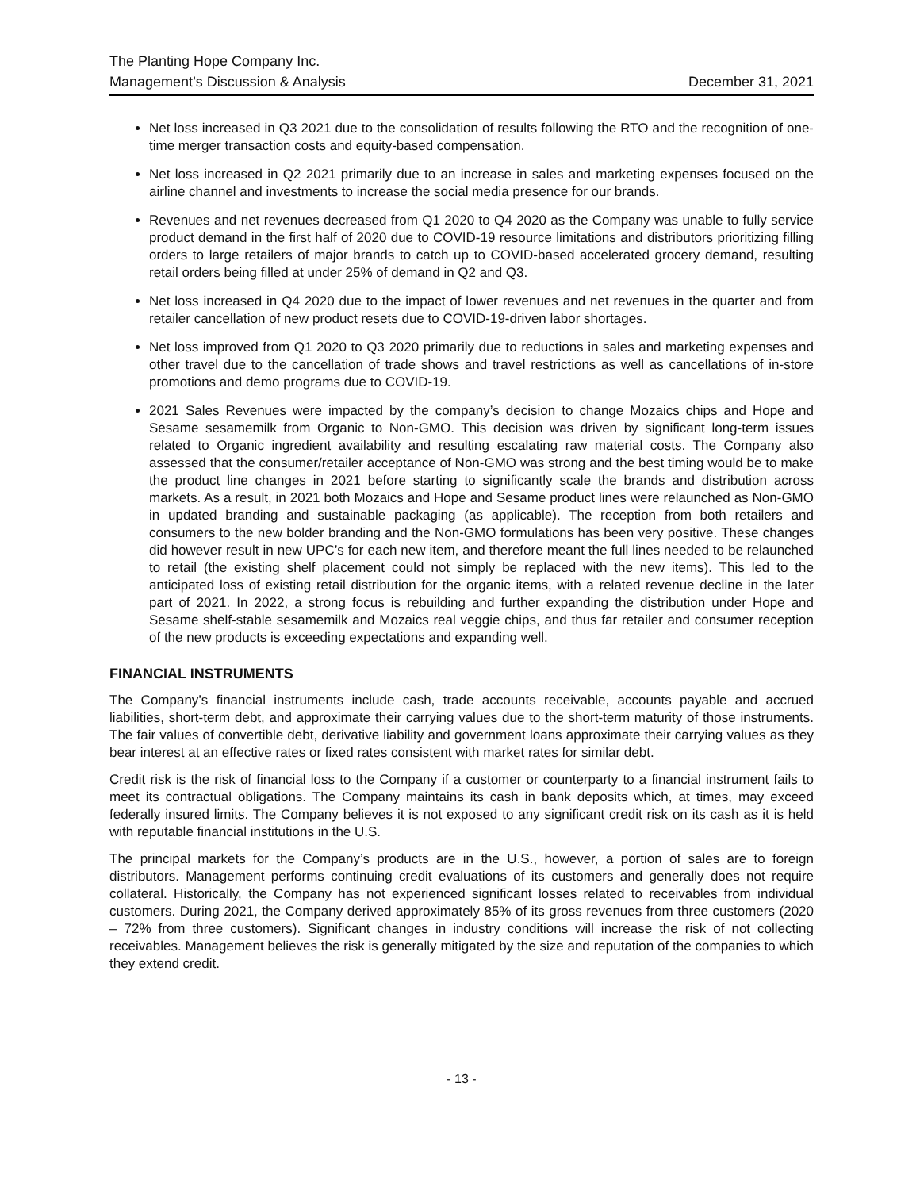The Planting Hope Company Inc.
Management’s Discussion & Analysis December 31, 2021
Net loss increased in Q3 2021 due to the consolidation of results following the RTO and the recognition of one-time merger transaction costs and equity-based compensation.
Net loss increased in Q2 2021 primarily due to an increase in sales and marketing expenses focused on the airline channel and investments to increase the social media presence for our brands.
Revenues and net revenues decreased from Q1 2020 to Q4 2020 as the Company was unable to fully service product demand in the first half of 2020 due to COVID-19 resource limitations and distributors prioritizing filling orders to large retailers of major brands to catch up to COVID-based accelerated grocery demand, resulting retail orders being filled at under 25% of demand in Q2 and Q3.
Net loss increased in Q4 2020 due to the impact of lower revenues and net revenues in the quarter and from retailer cancellation of new product resets due to COVID-19-driven labor shortages.
Net loss improved from Q1 2020 to Q3 2020 primarily due to reductions in sales and marketing expenses and other travel due to the cancellation of trade shows and travel restrictions as well as cancellations of in-store promotions and demo programs due to COVID-19.
2021 Sales Revenues were impacted by the company’s decision to change Mozaics chips and Hope and Sesame sesamemilk from Organic to Non-GMO. This decision was driven by significant long-term issues related to Organic ingredient availability and resulting escalating raw material costs. The Company also assessed that the consumer/retailer acceptance of Non-GMO was strong and the best timing would be to make the product line changes in 2021 before starting to significantly scale the brands and distribution across markets. As a result, in 2021 both Mozaics and Hope and Sesame product lines were relaunched as Non-GMO in updated branding and sustainable packaging (as applicable). The reception from both retailers and consumers to the new bolder branding and the Non-GMO formulations has been very positive. These changes did however result in new UPC’s for each new item, and therefore meant the full lines needed to be relaunched to retail (the existing shelf placement could not simply be replaced with the new items). This led to the anticipated loss of existing retail distribution for the organic items, with a related revenue decline in the later part of 2021. In 2022, a strong focus is rebuilding and further expanding the distribution under Hope and Sesame shelf-stable sesamemilk and Mozaics real veggie chips, and thus far retailer and consumer reception of the new products is exceeding expectations and expanding well.
FINANCIAL INSTRUMENTS
The Company’s financial instruments include cash, trade accounts receivable, accounts payable and accrued liabilities, short-term debt, and approximate their carrying values due to the short-term maturity of those instruments. The fair values of convertible debt, derivative liability and government loans approximate their carrying values as they bear interest at an effective rates or fixed rates consistent with market rates for similar debt.
Credit risk is the risk of financial loss to the Company if a customer or counterparty to a financial instrument fails to meet its contractual obligations. The Company maintains its cash in bank deposits which, at times, may exceed federally insured limits. The Company believes it is not exposed to any significant credit risk on its cash as it is held with reputable financial institutions in the U.S.
The principal markets for the Company’s products are in the U.S., however, a portion of sales are to foreign distributors. Management performs continuing credit evaluations of its customers and generally does not require collateral. Historically, the Company has not experienced significant losses related to receivables from individual customers. During 2021, the Company derived approximately 85% of its gross revenues from three customers (2020 – 72% from three customers). Significant changes in industry conditions will increase the risk of not collecting receivables. Management believes the risk is generally mitigated by the size and reputation of the companies to which they extend credit.
- 13 -